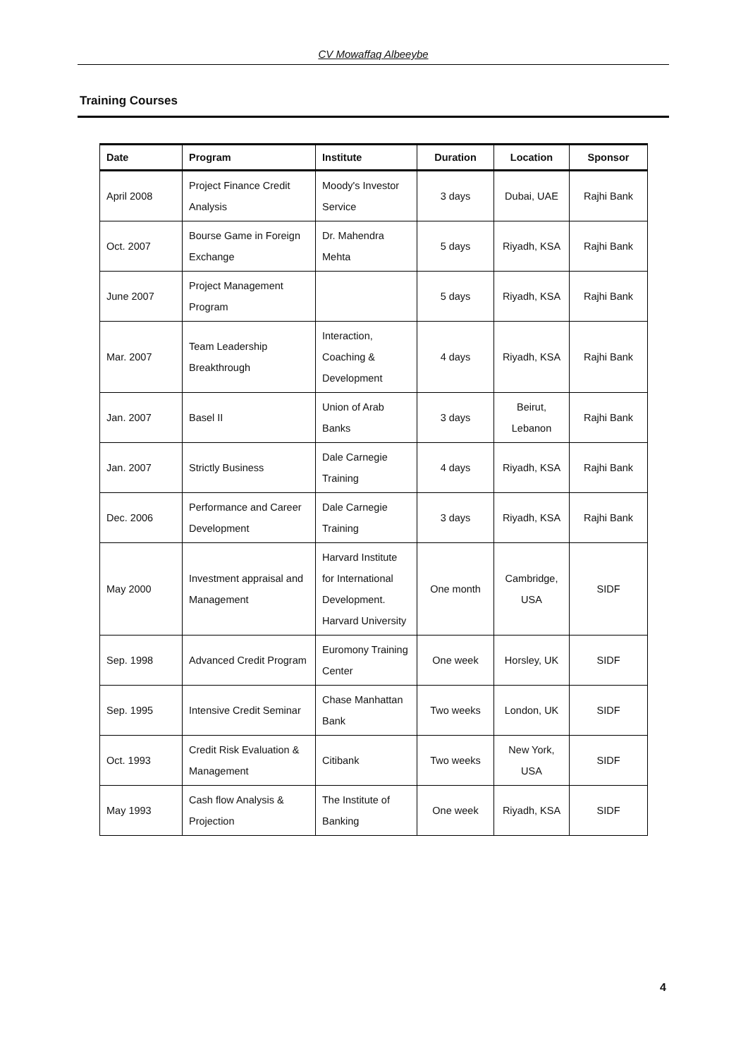CV Mowaffaq Albeeybe
Training Courses
| Date | Program | Institute | Duration | Location | Sponsor |
| --- | --- | --- | --- | --- | --- |
| April 2008 | Project Finance Credit Analysis | Moody's Investor Service | 3 days | Dubai, UAE | Rajhi Bank |
| Oct. 2007 | Bourse Game in Foreign Exchange | Dr. Mahendra Mehta | 5 days | Riyadh, KSA | Rajhi Bank |
| June 2007 | Project Management Program | | 5 days | Riyadh, KSA | Rajhi Bank |
| Mar. 2007 | Team Leadership Breakthrough | Interaction, Coaching & Development | 4 days | Riyadh, KSA | Rajhi Bank |
| Jan. 2007 | Basel II | Union of Arab Banks | 3 days | Beirut, Lebanon | Rajhi Bank |
| Jan. 2007 | Strictly Business | Dale Carnegie Training | 4 days | Riyadh, KSA | Rajhi Bank |
| Dec. 2006 | Performance and Career Development | Dale Carnegie Training | 3 days | Riyadh, KSA | Rajhi Bank |
| May 2000 | Investment appraisal and Management | Harvard Institute for International Development. Harvard University | One month | Cambridge, USA | SIDF |
| Sep. 1998 | Advanced Credit Program | Euromony Training Center | One week | Horsley, UK | SIDF |
| Sep. 1995 | Intensive Credit Seminar | Chase Manhattan Bank | Two weeks | London, UK | SIDF |
| Oct. 1993 | Credit Risk Evaluation & Management | Citibank | Two weeks | New York, USA | SIDF |
| May 1993 | Cash flow Analysis & Projection | The Institute of Banking | One week | Riyadh, KSA | SIDF |
4